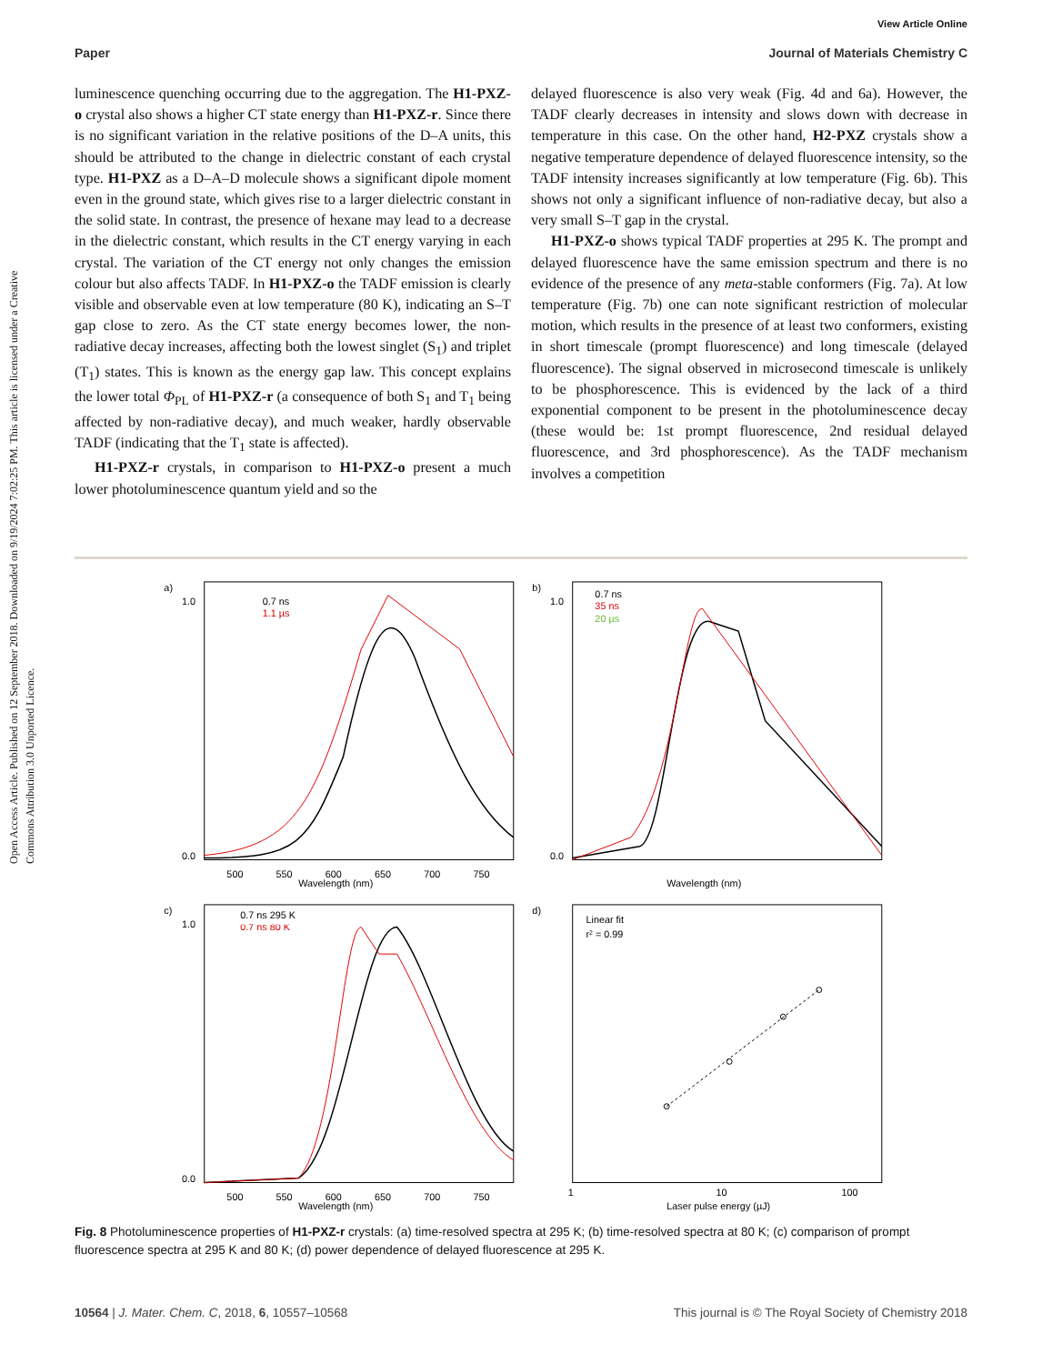View Article Online
Paper Journal of Materials Chemistry C
Open Access Article. Published on 12 September 2018. Downloaded on 9/19/2024 7:02:25 PM. This article is licensed under a Creative Commons Attribution 3.0 Unported Licence.
luminescence quenching occurring due to the aggregation. The H1-PXZ-o crystal also shows a higher CT state energy than H1-PXZ-r. Since there is no significant variation in the relative positions of the D–A units, this should be attributed to the change in dielectric constant of each crystal type. H1-PXZ as a D–A–D molecule shows a significant dipole moment even in the ground state, which gives rise to a larger dielectric constant in the solid state. In contrast, the presence of hexane may lead to a decrease in the dielectric constant, which results in the CT energy varying in each crystal. The variation of the CT energy not only changes the emission colour but also affects TADF. In H1-PXZ-o the TADF emission is clearly visible and observable even at low temperature (80 K), indicating an S–T gap close to zero. As the CT state energy becomes lower, the non-radiative decay increases, affecting both the lowest singlet (S<sub>1</sub>) and triplet (T<sub>1</sub>) states. This is known as the energy gap law. This concept explains the lower total Φ<sub>PL</sub> of H1-PXZ-r (a consequence of both S<sub>1</sub> and T<sub>1</sub> being affected by non-radiative decay), and much weaker, hardly observable TADF (indicating that the T<sub>1</sub> state is affected).
H1-PXZ-r crystals, in comparison to H1-PXZ-o present a much lower photoluminescence quantum yield and so the
delayed fluorescence is also very weak (Fig. 4d and 6a). However, the TADF clearly decreases in intensity and slows down with decrease in temperature in this case. On the other hand, H2-PXZ crystals show a negative temperature dependence of delayed fluorescence intensity, so the TADF intensity increases significantly at low temperature (Fig. 6b). This shows not only a significant influence of non-radiative decay, but also a very small S–T gap in the crystal.
H1-PXZ-o shows typical TADF properties at 295 K. The prompt and delayed fluorescence have the same emission spectrum and there is no evidence of the presence of any meta-stable conformers (Fig. 7a). At low temperature (Fig. 7b) one can note significant restriction of molecular motion, which results in the presence of at least two conformers, existing in short timescale (prompt fluorescence) and long timescale (delayed fluorescence). The signal observed in microsecond timescale is unlikely to be phosphorescence. This is evidenced by the lack of a third exponential component to be present in the photoluminescence decay (these would be: 1st prompt fluorescence, 2nd residual delayed fluorescence, and 3rd phosphorescence). As the TADF mechanism involves a competition
a)
Wavelength (nm)
500
550
600
650
700
750
1.0
0.0
0.7 ns
1.1 µs
b)
Wavelength (nm)
1.0
0.0
0.7 ns
35 ns
20 µs
c)
Wavelength (nm)
500
550
600
650
700
750
1.0
0.0
0.7 ns 295 K
0.7 ns 80 K
d)
Linear fit
r2 = 0.99
1
10
100
Laser pulse energy (µJ)
Fig. 8 Photoluminescence properties of H1-PXZ-r crystals: (a) time-resolved spectra at 295 K; (b) time-resolved spectra at 80 K; (c) comparison of prompt fluorescence spectra at 295 K and 80 K; (d) power dependence of delayed fluorescence at 295 K.
10564 | J. Mater. Chem. C, 2018, 6, 10557–10568 This journal is © The Royal Society of Chemistry 2018